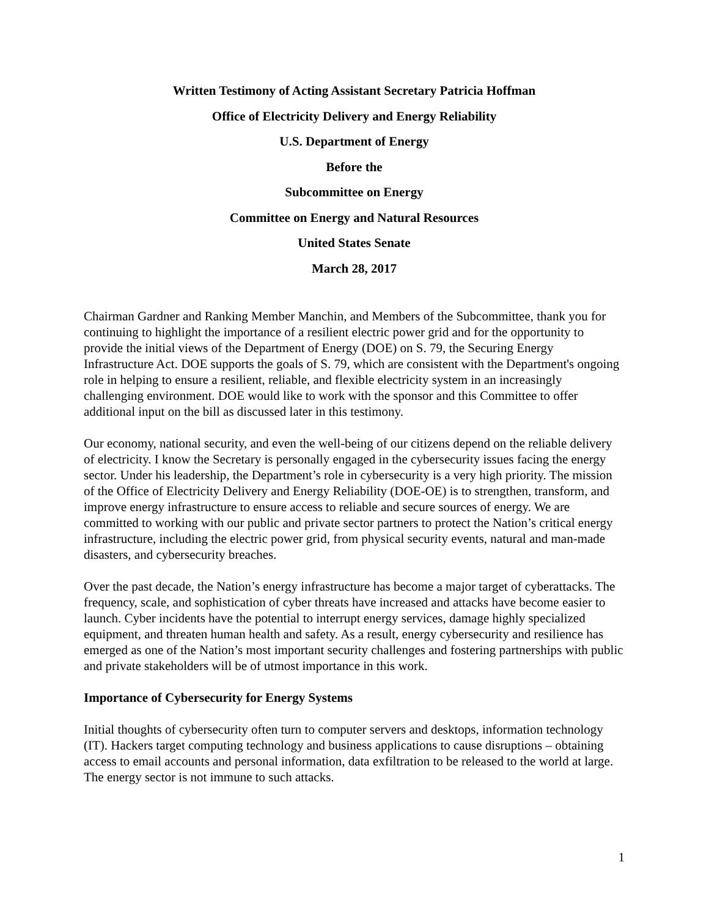Written Testimony of Acting Assistant Secretary Patricia Hoffman
Office of Electricity Delivery and Energy Reliability
U.S. Department of Energy
Before the
Subcommittee on Energy
Committee on Energy and Natural Resources
United States Senate
March 28, 2017
Chairman Gardner and Ranking Member Manchin, and Members of the Subcommittee, thank you for continuing to highlight the importance of a resilient electric power grid and for the opportunity to provide the initial views of the Department of Energy (DOE) on S. 79, the Securing Energy Infrastructure Act. DOE supports the goals of S. 79, which are consistent with the Department's ongoing role in helping to ensure a resilient, reliable, and flexible electricity system in an increasingly challenging environment. DOE would like to work with the sponsor and this Committee to offer additional input on the bill as discussed later in this testimony.
Our economy, national security, and even the well-being of our citizens depend on the reliable delivery of electricity. I know the Secretary is personally engaged in the cybersecurity issues facing the energy sector. Under his leadership, the Department’s role in cybersecurity is a very high priority. The mission of the Office of Electricity Delivery and Energy Reliability (DOE-OE) is to strengthen, transform, and improve energy infrastructure to ensure access to reliable and secure sources of energy. We are committed to working with our public and private sector partners to protect the Nation’s critical energy infrastructure, including the electric power grid, from physical security events, natural and man-made disasters, and cybersecurity breaches.
Over the past decade, the Nation’s energy infrastructure has become a major target of cyberattacks. The frequency, scale, and sophistication of cyber threats have increased and attacks have become easier to launch. Cyber incidents have the potential to interrupt energy services, damage highly specialized equipment, and threaten human health and safety. As a result, energy cybersecurity and resilience has emerged as one of the Nation’s most important security challenges and fostering partnerships with public and private stakeholders will be of utmost importance in this work.
Importance of Cybersecurity for Energy Systems
Initial thoughts of cybersecurity often turn to computer servers and desktops, information technology (IT). Hackers target computing technology and business applications to cause disruptions – obtaining access to email accounts and personal information, data exfiltration to be released to the world at large. The energy sector is not immune to such attacks.
1